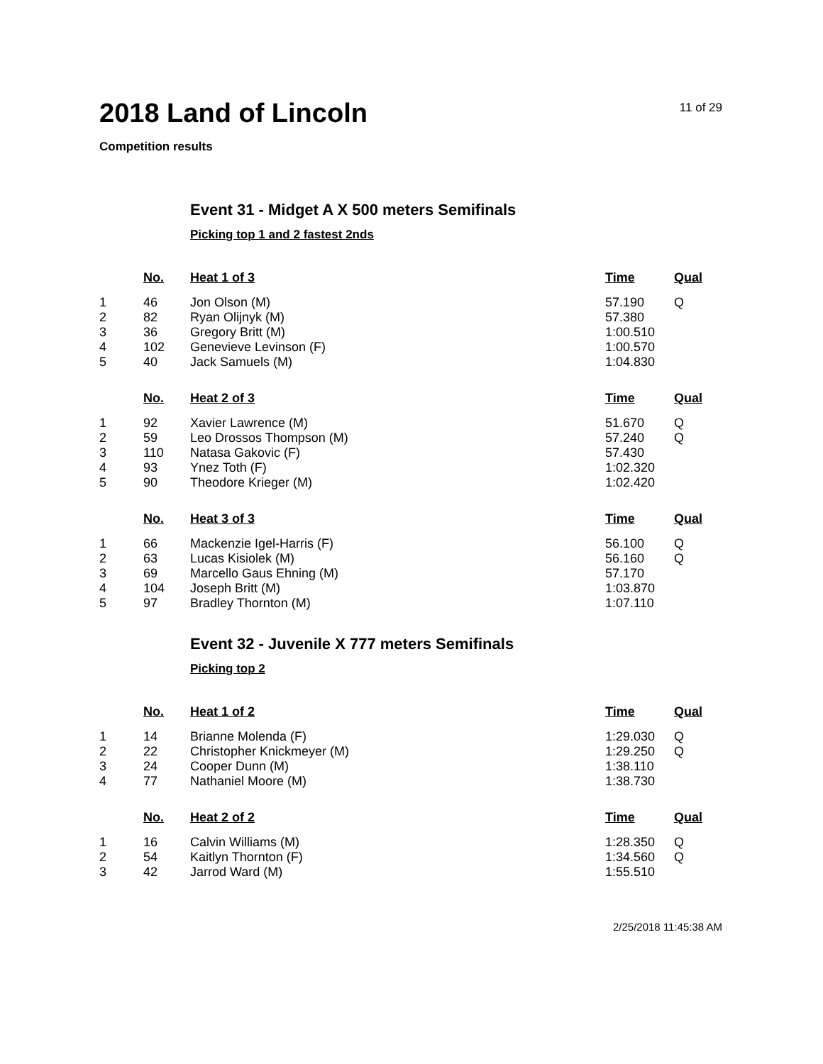2018 Land of Lincoln
11 of 29
Competition results
Event 31 - Midget A X 500 meters Semifinals
Picking top 1 and 2 fastest 2nds
| | No. | Heat 1 of 3 | Time | Qual |
| --- | --- | --- | --- | --- |
| 1 | 46 | Jon Olson (M) | 57.190 | Q |
| 2 | 82 | Ryan Olijnyk (M) | 57.380 | |
| 3 | 36 | Gregory Britt (M) | 1:00.510 | |
| 4 | 102 | Genevieve Levinson (F) | 1:00.570 | |
| 5 | 40 | Jack Samuels (M) | 1:04.830 | |
| | No. | Heat 2 of 3 | Time | Qual |
| --- | --- | --- | --- | --- |
| 1 | 92 | Xavier Lawrence (M) | 51.670 | Q |
| 2 | 59 | Leo Drossos Thompson (M) | 57.240 | Q |
| 3 | 110 | Natasa Gakovic (F) | 57.430 | |
| 4 | 93 | Ynez Toth (F) | 1:02.320 | |
| 5 | 90 | Theodore Krieger (M) | 1:02.420 | |
| | No. | Heat 3 of 3 | Time | Qual |
| --- | --- | --- | --- | --- |
| 1 | 66 | Mackenzie Igel-Harris (F) | 56.100 | Q |
| 2 | 63 | Lucas Kisiolek (M) | 56.160 | Q |
| 3 | 69 | Marcello Gaus Ehning (M) | 57.170 | |
| 4 | 104 | Joseph Britt (M) | 1:03.870 | |
| 5 | 97 | Bradley Thornton (M) | 1:07.110 | |
Event 32 - Juvenile X 777 meters Semifinals
Picking top 2
| | No. | Heat 1 of 2 | Time | Qual |
| --- | --- | --- | --- | --- |
| 1 | 14 | Brianne Molenda (F) | 1:29.030 | Q |
| 2 | 22 | Christopher Knickmeyer (M) | 1:29.250 | Q |
| 3 | 24 | Cooper Dunn (M) | 1:38.110 | |
| 4 | 77 | Nathaniel Moore (M) | 1:38.730 | |
| | No. | Heat 2 of 2 | Time | Qual |
| --- | --- | --- | --- | --- |
| 1 | 16 | Calvin Williams (M) | 1:28.350 | Q |
| 2 | 54 | Kaitlyn Thornton (F) | 1:34.560 | Q |
| 3 | 42 | Jarrod Ward (M) | 1:55.510 | |
2/25/2018 11:45:38 AM